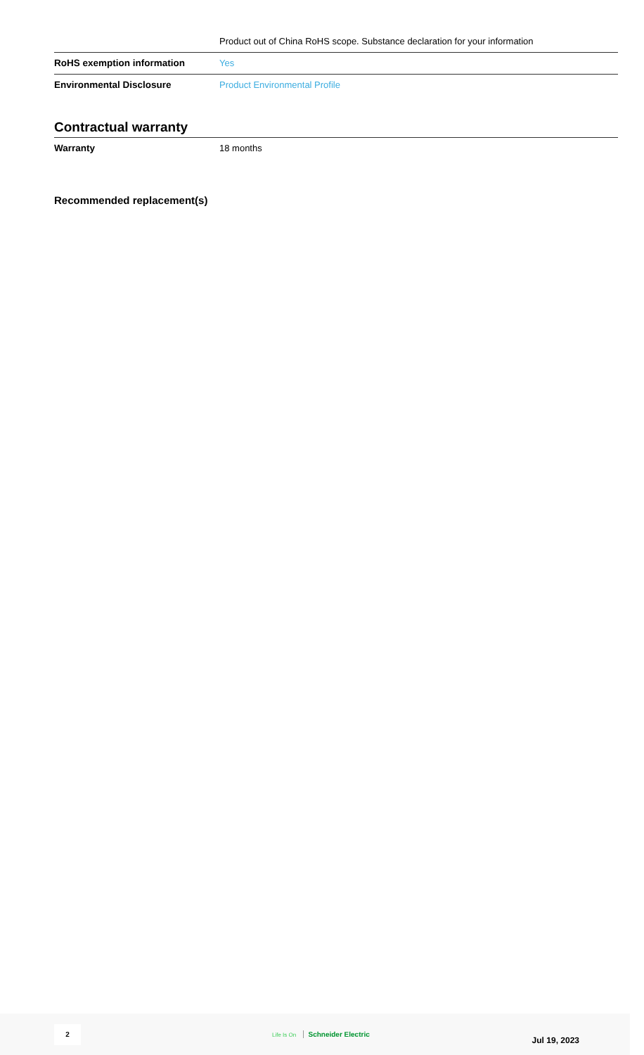| | Product out of China RoHS scope. Substance declaration for your information |
| RoHS exemption information | Yes |
| Environmental Disclosure | Product Environmental Profile |
Contractual warranty
| Warranty | 18 months |
Recommended replacement(s)
2
Life Is On Schneider Electric
Jul 19, 2023